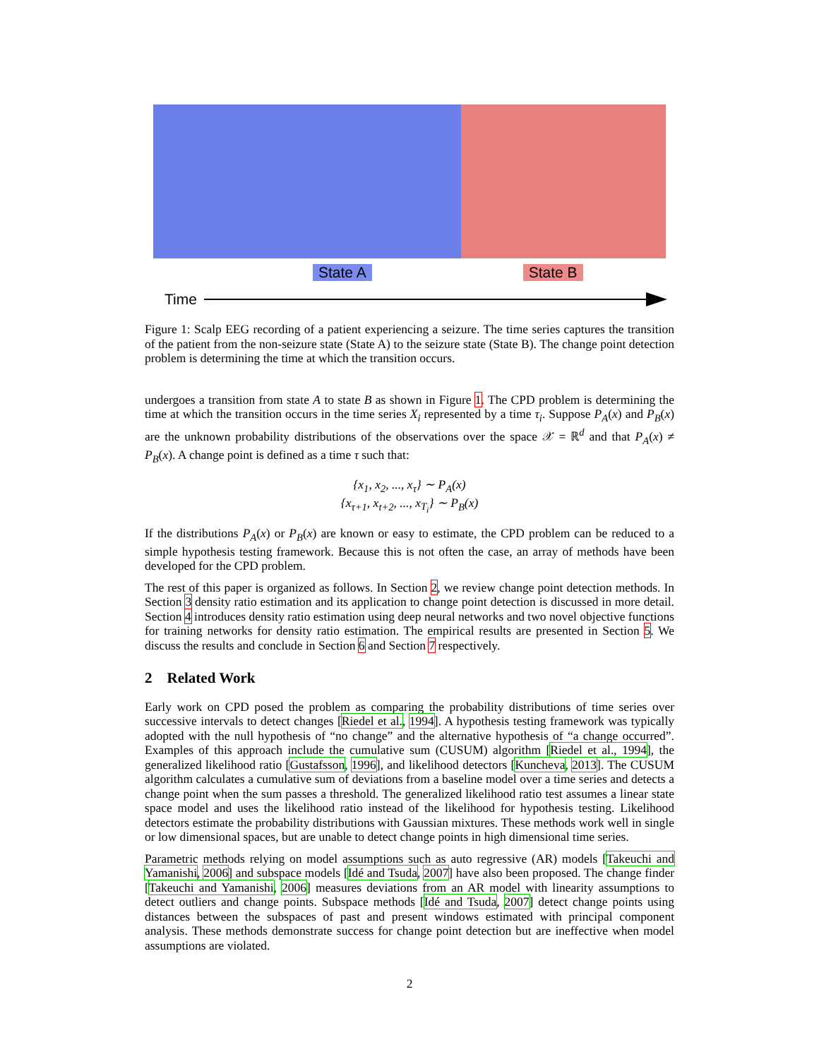State A State B
Time
Figure 1: Scalp EEG recording of a patient experiencing a seizure. The time series captures the transition of the patient from the non-seizure state (State A) to the seizure state (State B). The change point detection problem is determining the time at which the transition occurs.
undergoes a transition from state A to state B as shown in Figure 1. The CPD problem is determining the time at which the transition occurs in the time series X<sub>i</sub> represented by a time τ<sub>i</sub>. Suppose P<sub>A</sub>(x) and P<sub>B</sub>(x) are the unknown probability distributions of the observations over the space 𝒳 = ℝ<sup>d</sup> and that P<sub>A</sub>(x) ≠ P<sub>B</sub>(x). A change point is defined as a time τ such that:
{x<sub>1</sub>, x<sub>2</sub>, ..., x<sub>τ</sub>} ∼ P<sub>A</sub>(x)
{x<sub>τ+1</sub>, x<sub>t+2</sub>, ..., x<sub>T<sub>i</sub></sub>} ∼ P<sub>B</sub>(x)
If the distributions P<sub>A</sub>(x) or P<sub>B</sub>(x) are known or easy to estimate, the CPD problem can be reduced to a simple hypothesis testing framework. Because this is not often the case, an array of methods have been developed for the CPD problem.
The rest of this paper is organized as follows. In Section 2, we review change point detection methods. In Section 3 density ratio estimation and its application to change point detection is discussed in more detail. Section 4 introduces density ratio estimation using deep neural networks and two novel objective functions for training networks for density ratio estimation. The empirical results are presented in Section 5. We discuss the results and conclude in Section 6 and Section 7 respectively.
2 Related Work
Early work on CPD posed the problem as comparing the probability distributions of time series over successive intervals to detect changes [Riedel et al., 1994]. A hypothesis testing framework was typically adopted with the null hypothesis of “no change” and the alternative hypothesis of “a change occurred”. Examples of this approach include the cumulative sum (CUSUM) algorithm [Riedel et al., 1994], the generalized likelihood ratio [Gustafsson, 1996], and likelihood detectors [Kuncheva, 2013]. The CUSUM algorithm calculates a cumulative sum of deviations from a baseline model over a time series and detects a change point when the sum passes a threshold. The generalized likelihood ratio test assumes a linear state space model and uses the likelihood ratio instead of the likelihood for hypothesis testing. Likelihood detectors estimate the probability distributions with Gaussian mixtures. These methods work well in single or low dimensional spaces, but are unable to detect change points in high dimensional time series.
Parametric methods relying on model assumptions such as auto regressive (AR) models [Takeuchi and Yamanishi, 2006] and subspace models [Idé and Tsuda, 2007] have also been proposed. The change finder [Takeuchi and Yamanishi, 2006] measures deviations from an AR model with linearity assumptions to detect outliers and change points. Subspace methods [Idé and Tsuda, 2007] detect change points using distances between the subspaces of past and present windows estimated with principal component analysis. These methods demonstrate success for change point detection but are ineffective when model assumptions are violated.
2